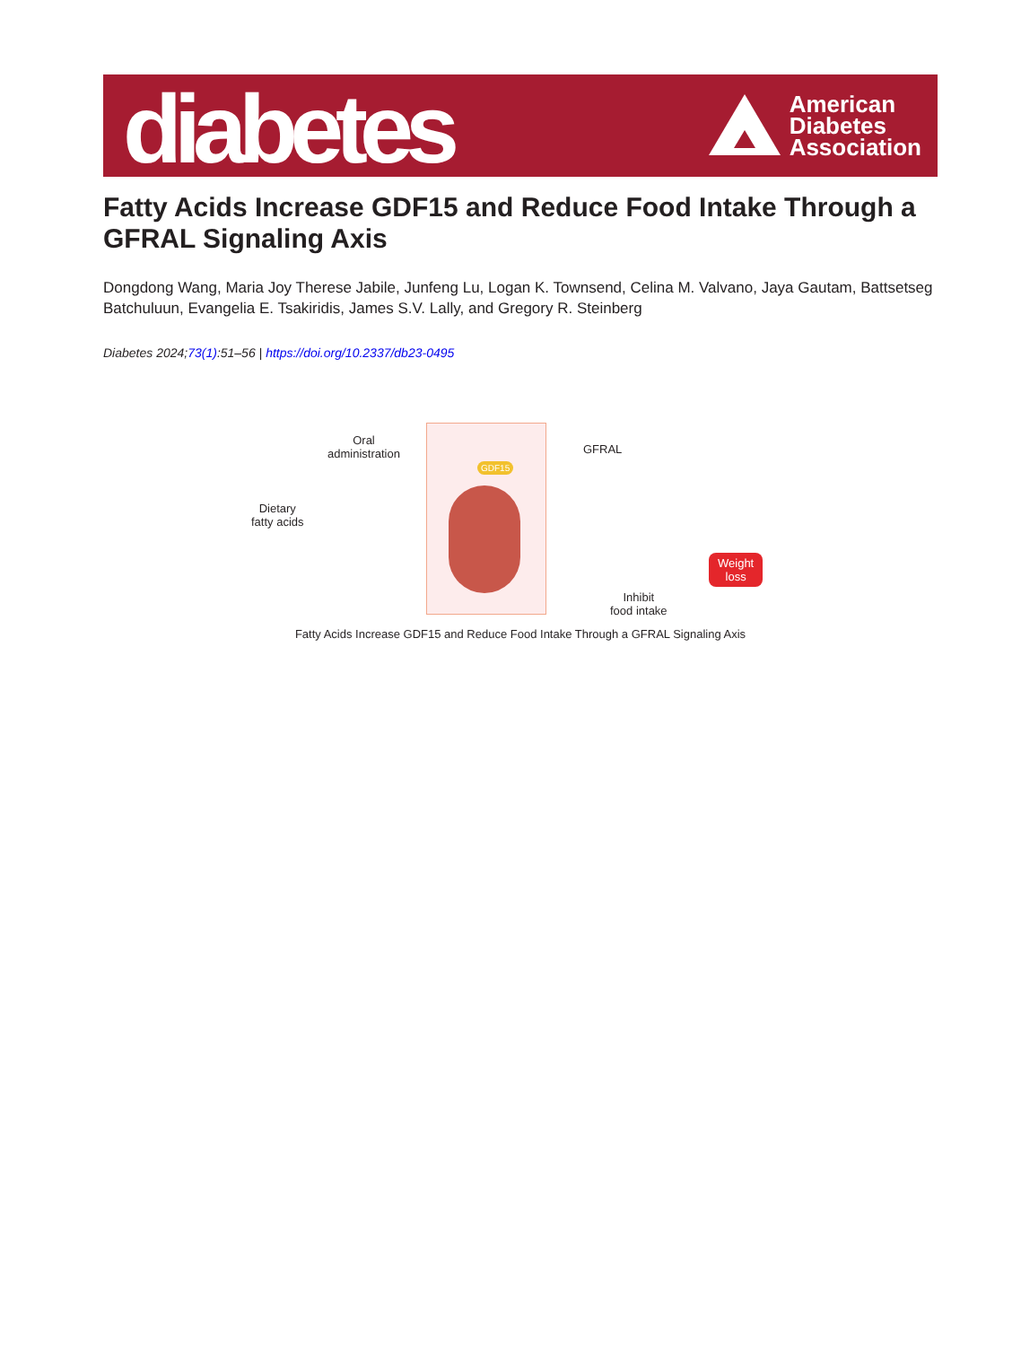diabetes
American
Diabetes
Association
Fatty Acids Increase GDF15 and Reduce Food Intake Through a GFRAL Signaling Axis
Dongdong Wang, Maria Joy Therese Jabile, Junfeng Lu, Logan K. Townsend, Celina M. Valvano, Jaya Gautam, Battsetseg Batchuluun, Evangelia E. Tsakiridis, James S.V. Lally, and Gregory R. Steinberg
Diabetes 2024;73(1):51–56 | https://doi.org/10.2337/db23-0495
Oral
administration
Dietary
fatty acids
GDF15
GFRAL
Inhibit
food intake
Weight
loss
Fatty Acids Increase GDF15 and Reduce Food Intake Through a GFRAL Signaling Axis